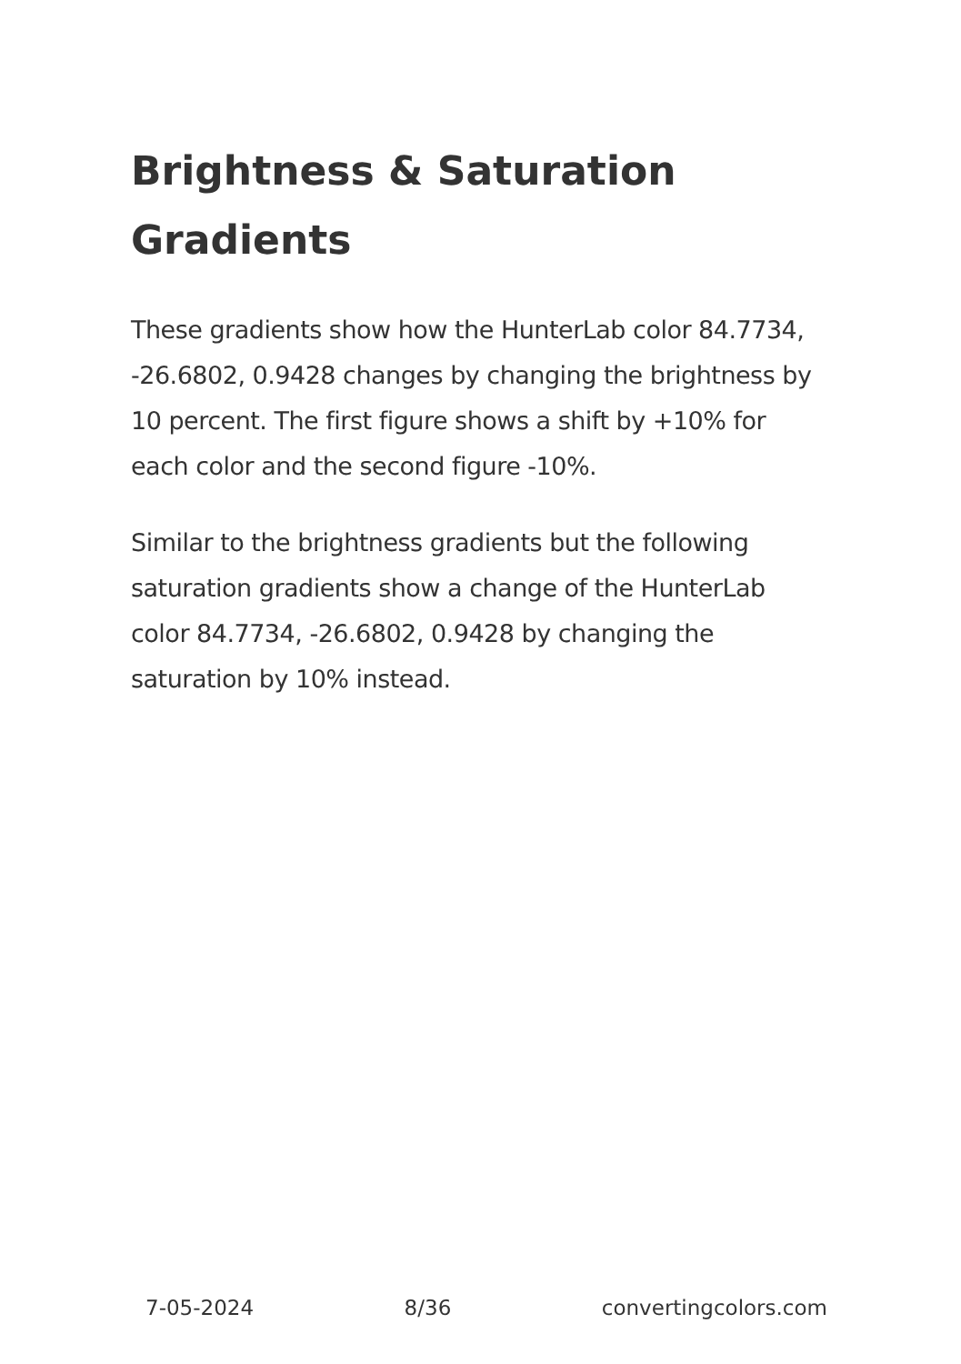Brightness & Saturation Gradients
These gradients show how the HunterLab color 84.7734, -26.6802, 0.9428 changes by changing the brightness by 10 percent. The first figure shows a shift by +10% for each color and the second figure -10%.
Similar to the brightness gradients but the following saturation gradients show a change of the HunterLab color 84.7734, -26.6802, 0.9428 by changing the saturation by 10% instead.
7-05-2024 8/36 convertingcolors.com